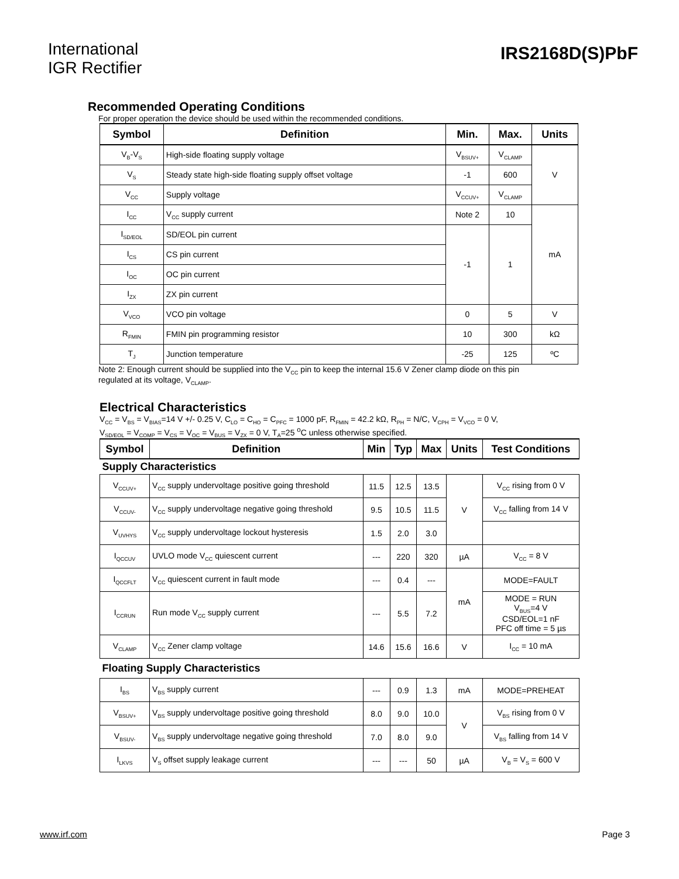International
IGR Rectifier
IRS2168D(S)PbF
Recommended Operating Conditions
For proper operation the device should be used within the recommended conditions.
| Symbol | Definition | Min. | Max. | Units |
| --- | --- | --- | --- | --- |
| V<sub>B</sub>-V<sub>S</sub> | High-side floating supply voltage | V<sub>BSUV+</sub> | V<sub>CLAMP</sub> | V |
| V<sub>S</sub> | Steady state high-side floating supply offset voltage | -1 | 600 | |
| V<sub>CC</sub> | Supply voltage | V<sub>CCUV+</sub> | V<sub>CLAMP</sub> | |
| I<sub>CC</sub> | V<sub>CC</sub> supply current | Note 2 | 10 | mA |
| I<sub>SD/EOL</sub> | SD/EOL pin current | -1 | 1 | |
| I<sub>CS</sub> | CS pin current | | | |
| I<sub>OC</sub> | OC pin current | | | |
| I<sub>ZX</sub> | ZX pin current | | | |
| V<sub>VCO</sub> | VCO pin voltage | 0 | 5 | V |
| R<sub>FMIN</sub> | FMIN pin programming resistor | 10 | 300 | kΩ |
| T<sub>J</sub> | Junction temperature | -25 | 125 | ºC |
Note 2: Enough current should be supplied into the V<sub>CC</sub> pin to keep the internal 15.6 V Zener clamp diode on this pin
regulated at its voltage, V<sub>CLAMP</sub>.
Electrical Characteristics
V<sub>CC</sub> = V<sub>BS</sub> = V<sub>BIAS</sub>=14 V +/- 0.25 V, C<sub>LO</sub> = C<sub>HO</sub> = C<sub>PFC</sub> = 1000 pF, R<sub>FMIN</sub> = 42.2 kΩ, R<sub>PH</sub> = N/C, V<sub>CPH</sub> = V<sub>VCO</sub> = 0 V,
V<sub>SD/EOL</sub> = V<sub>COMP</sub> = V<sub>CS</sub> = V<sub>OC</sub> = V<sub>BUS</sub> = V<sub>ZX</sub> = 0 V, T<sub>A</sub>=25 <sup>o</sup>C unless otherwise specified.
| Symbol | Definition | Min | Typ | Max | Units | Test Conditions |
| --- | --- | --- | --- | --- | --- | --- |
| Supply Characteristics | | | | | | |
| V<sub>CCUV+</sub> | V<sub>CC</sub> supply undervoltage positive going threshold | 11.5 | 12.5 | 13.5 | V | V<sub>CC</sub> rising from 0 V |
| V<sub>CCUV-</sub> | V<sub>CC</sub> supply undervoltage negative going threshold | 9.5 | 10.5 | 11.5 | | V<sub>CC</sub> falling from 14 V |
| V<sub>UVHYS</sub> | V<sub>CC</sub> supply undervoltage lockout hysteresis | 1.5 | 2.0 | 3.0 | | |
| I<sub>QCCUV</sub> | UVLO mode V<sub>CC</sub> quiescent current | --- | 220 | 320 | µA | V<sub>CC</sub> = 8 V |
| I<sub>QCCFLT</sub> | V<sub>CC</sub> quiescent current in fault mode | --- | 0.4 | --- | mA | MODE=FAULT |
| I<sub>CCRUN</sub> | Run mode V<sub>CC</sub> supply current | --- | 5.5 | 7.2 | | MODE = RUN V<sub>BUS</sub>=4 V CSD/EOL=1 nF PFC off time = 5 µs |
| V<sub>CLAMP</sub> | V<sub>CC</sub> Zener clamp voltage | 14.6 | 15.6 | 16.6 | V | I<sub>CC</sub> = 10 mA |
| Floating Supply Characteristics | | | | | | |
| I<sub>BS</sub> | V<sub>BS</sub> supply current | --- | 0.9 | 1.3 | mA | MODE=PREHEAT |
| V<sub>BSUV+</sub> | V<sub>BS</sub> supply undervoltage positive going threshold | 8.0 | 9.0 | 10.0 | V | V<sub>BS</sub> rising from 0 V |
| V<sub>BSUV-</sub> | V<sub>BS</sub> supply undervoltage negative going threshold | 7.0 | 8.0 | 9.0 | | V<sub>BS</sub> falling from 14 V |
| I<sub>LKVS</sub> | V<sub>S</sub> offset supply leakage current | --- | --- | 50 | µA | V<sub>B</sub> = V<sub>S</sub> = 600 V |
www.irf.com Page 3